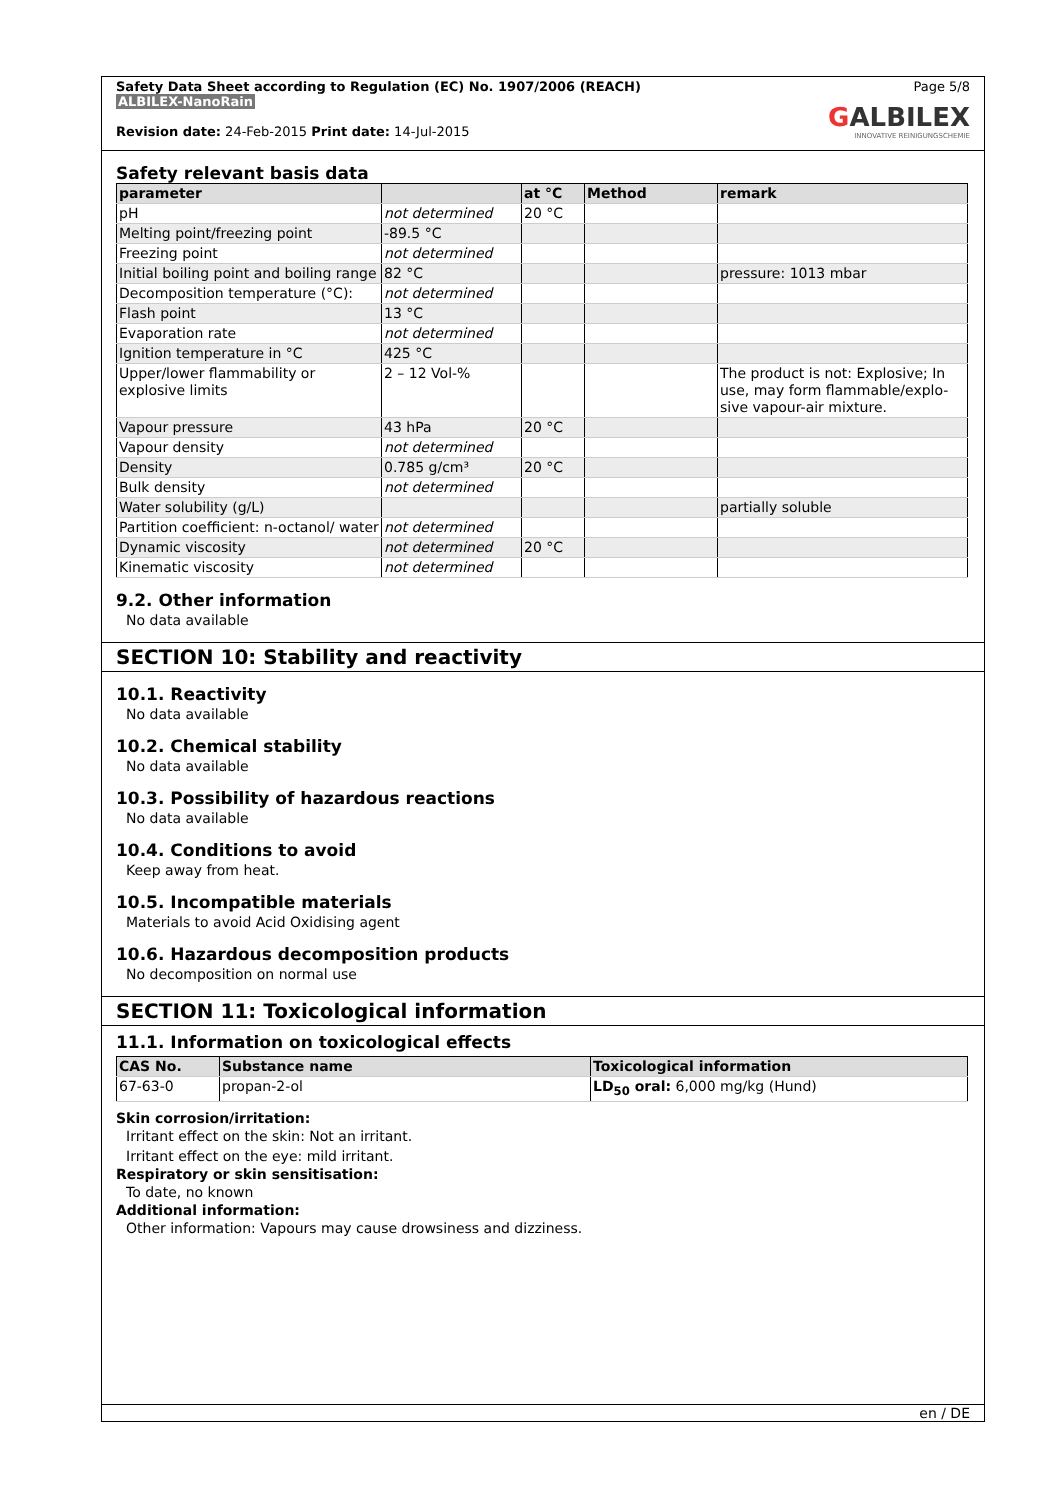Safety Data Sheet according to Regulation (EC) No. 1907/2006 (REACH)
ALBILEX-NanoRain
Revision date: 24-Feb-2015 Print date: 14-Jul-2015
Page 5/8
GALBILEX
INNOVATIVE REINIGUNGSCHEMIE
Safety relevant basis data
| parameter | | at °C | Method | remark |
| --- | --- | --- | --- | --- |
| pH | not determined | 20 °C | | |
| Melting point/freezing point | -89.5 °C | | | |
| Freezing point | not determined | | | |
| Initial boiling point and boiling range | 82 °C | | | pressure: 1013 mbar |
| Decomposition temperature (°C): | not determined | | | |
| Flash point | 13 °C | | | |
| Evaporation rate | not determined | | | |
| Ignition temperature in °C | 425 °C | | | |
| Upper/lower flammability or explosive limits | 2 – 12 Vol-% | | | The product is not: Explosive; In use, may form flammable/explo-sive vapour-air mixture. |
| Vapour pressure | 43 hPa | 20 °C | | |
| Vapour density | not determined | | | |
| Density | 0.785 g/cm³ | 20 °C | | |
| Bulk density | not determined | | | |
| Water solubility (g/L) | | | | partially soluble |
| Partition coefficient: n-octanol/ water | not determined | | | |
| Dynamic viscosity | not determined | 20 °C | | |
| Kinematic viscosity | not determined | | | |
9.2. Other information
No data available
SECTION 10: Stability and reactivity
10.1. Reactivity
No data available
10.2. Chemical stability
No data available
10.3. Possibility of hazardous reactions
No data available
10.4. Conditions to avoid
Keep away from heat.
10.5. Incompatible materials
Materials to avoid Acid Oxidising agent
10.6. Hazardous decomposition products
No decomposition on normal use
SECTION 11: Toxicological information
11.1. Information on toxicological effects
| CAS No. | Substance name | Toxicological information |
| --- | --- | --- |
| 67-63-0 | propan-2-ol | LD<sub>50</sub> oral: 6,000 mg/kg (Hund) |
Skin corrosion/irritation:
Irritant effect on the skin: Not an irritant.
Irritant effect on the eye: mild irritant.
Respiratory or skin sensitisation:
To date, no known
Additional information:
Other information: Vapours may cause drowsiness and dizziness.
en / DE